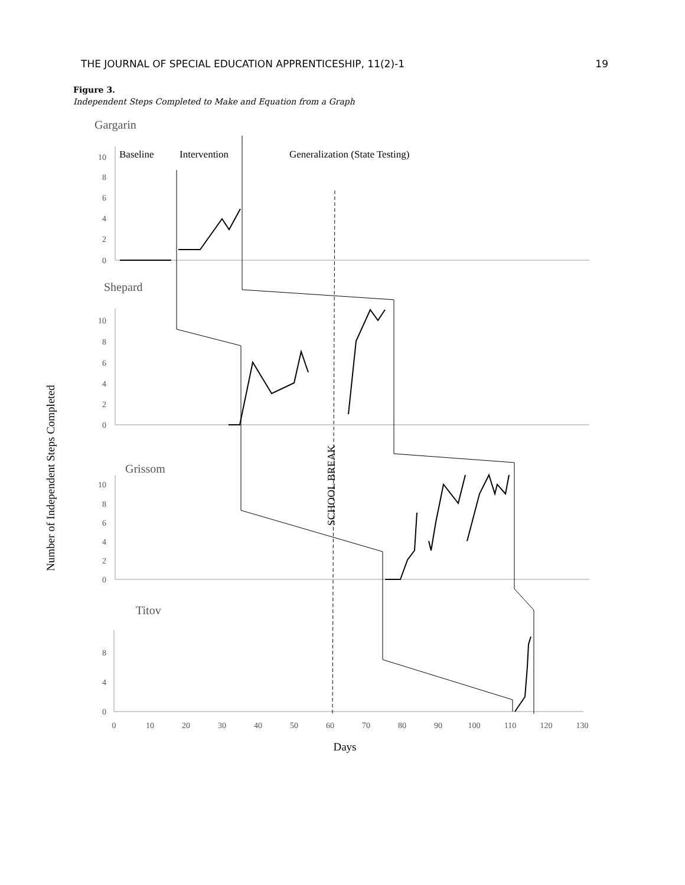THE JOURNAL OF SPECIAL EDUCATION APPRENTICESHIP, 11(2)-1 19
Figure 3.
Independent Steps Completed to Make and Equation from a Graph
Gargarin
Shepard
Grissom
Titov
Baseline
Intervention
Generalization (State Testing)
Number of Independent Steps Completed
SCHOOL BREAK
0
10
20
30
40
50
60
70
80
90
100
110
120
130
0
2
4
6
8
10
0
2
4
6
8
10
0
2
4
6
8
10
0
4
8
Days